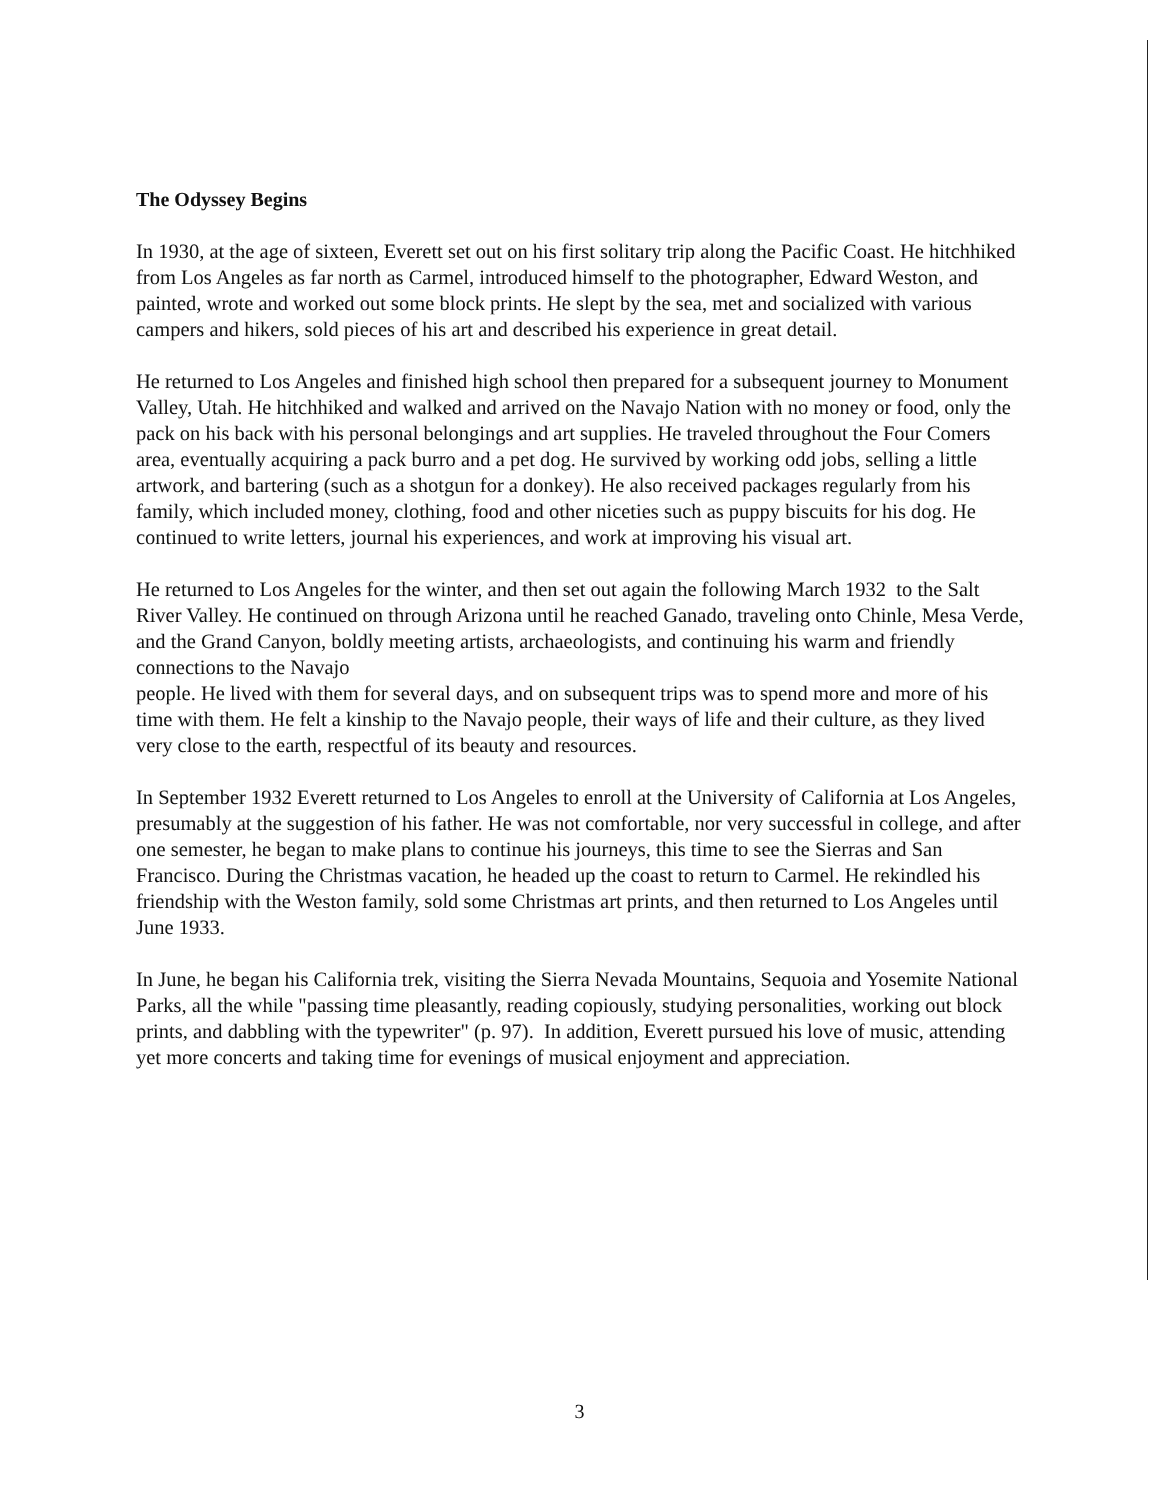The Odyssey Begins
In 1930, at the age of sixteen, Everett set out on his first solitary trip along the Pacific Coast. He hitchhiked from Los Angeles as far north as Carmel, introduced himself to the photographer, Edward Weston, and painted, wrote and worked out some block prints. He slept by the sea, met and socialized with various campers and hikers, sold pieces of his art and described his experience in great detail.
He returned to Los Angeles and finished high school then prepared for a subsequent journey to Monument Valley, Utah. He hitchhiked and walked and arrived on the Navajo Nation with no money or food, only the pack on his back with his personal belongings and art supplies. He traveled throughout the Four Comers area, eventually acquiring a pack burro and a pet dog. He survived by working odd jobs, selling a little artwork, and bartering (such as a shotgun for a donkey). He also received packages regularly from his family, which included money, clothing, food and other niceties such as puppy biscuits for his dog. He continued to write letters, journal his experiences, and work at improving his visual art.
He returned to Los Angeles for the winter, and then set out again the following March 1932 to the Salt River Valley. He continued on through Arizona until he reached Ganado, traveling onto Chinle, Mesa Verde, and the Grand Canyon, boldly meeting artists, archaeologists, and continuing his warm and friendly connections to the Navajo
people. He lived with them for several days, and on subsequent trips was to spend more and more of his time with them. He felt a kinship to the Navajo people, their ways of life and their culture, as they lived very close to the earth, respectful of its beauty and resources.
In September 1932 Everett returned to Los Angeles to enroll at the University of California at Los Angeles, presumably at the suggestion of his father. He was not comfortable, nor very successful in college, and after one semester, he began to make plans to continue his journeys, this time to see the Sierras and San Francisco. During the Christmas vacation, he headed up the coast to return to Carmel. He rekindled his friendship with the Weston family, sold some Christmas art prints, and then returned to Los Angeles until June 1933.
In June, he began his California trek, visiting the Sierra Nevada Mountains, Sequoia and Yosemite National Parks, all the while "passing time pleasantly, reading copiously, studying personalities, working out block prints, and dabbling with the typewriter" (p. 97). In addition, Everett pursued his love of music, attending yet more concerts and taking time for evenings of musical enjoyment and appreciation.
3